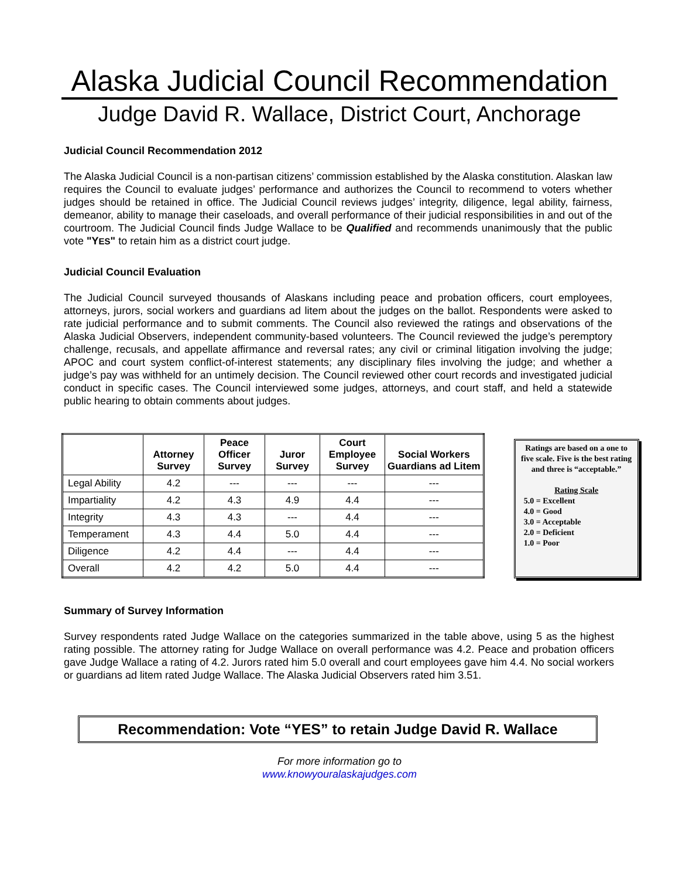Alaska Judicial Council Recommendation
Judge David R. Wallace, District Court, Anchorage
Judicial Council Recommendation 2012
The Alaska Judicial Council is a non-partisan citizens’ commission established by the Alaska constitution. Alaskan law requires the Council to evaluate judges’ performance and authorizes the Council to recommend to voters whether judges should be retained in office. The Judicial Council reviews judges’ integrity, diligence, legal ability, fairness, demeanor, ability to manage their caseloads, and overall performance of their judicial responsibilities in and out of the courtroom. The Judicial Council finds Judge Wallace to be Qualified and recommends unanimously that the public vote "YES" to retain him as a district court judge.
Judicial Council Evaluation
The Judicial Council surveyed thousands of Alaskans including peace and probation officers, court employees, attorneys, jurors, social workers and guardians ad litem about the judges on the ballot. Respondents were asked to rate judicial performance and to submit comments. The Council also reviewed the ratings and observations of the Alaska Judicial Observers, independent community-based volunteers. The Council reviewed the judge’s peremptory challenge, recusals, and appellate affirmance and reversal rates; any civil or criminal litigation involving the judge; APOC and court system conflict-of-interest statements; any disciplinary files involving the judge; and whether a judge’s pay was withheld for an untimely decision. The Council reviewed other court records and investigated judicial conduct in specific cases. The Council interviewed some judges, attorneys, and court staff, and held a statewide public hearing to obtain comments about judges.
| | Attorney Survey | Peace Officer Survey | Juror Survey | Court Employee Survey | Social Workers Guardians ad Litem |
| --- | --- | --- | --- | --- | --- |
| Legal Ability | 4.2 | --- | --- | --- | --- |
| Impartiality | 4.2 | 4.3 | 4.9 | 4.4 | --- |
| Integrity | 4.3 | 4.3 | --- | 4.4 | --- |
| Temperament | 4.3 | 4.4 | 5.0 | 4.4 | --- |
| Diligence | 4.2 | 4.4 | --- | 4.4 | --- |
| Overall | 4.2 | 4.2 | 5.0 | 4.4 | --- |
Ratings are based on a one to five scale. Five is the best rating and three is “acceptable.”
Rating Scale
5.0 = Excellent
4.0 = Good
3.0 = Acceptable
2.0 = Deficient
1.0 = Poor
Summary of Survey Information
Survey respondents rated Judge Wallace on the categories summarized in the table above, using 5 as the highest rating possible. The attorney rating for Judge Wallace on overall performance was 4.2. Peace and probation officers gave Judge Wallace a rating of 4.2. Jurors rated him 5.0 overall and court employees gave him 4.4. No social workers or guardians ad litem rated Judge Wallace. The Alaska Judicial Observers rated him 3.51.
Recommendation: Vote “YES” to retain Judge David R. Wallace
For more information go to
www.knowyouralaskajudges.com